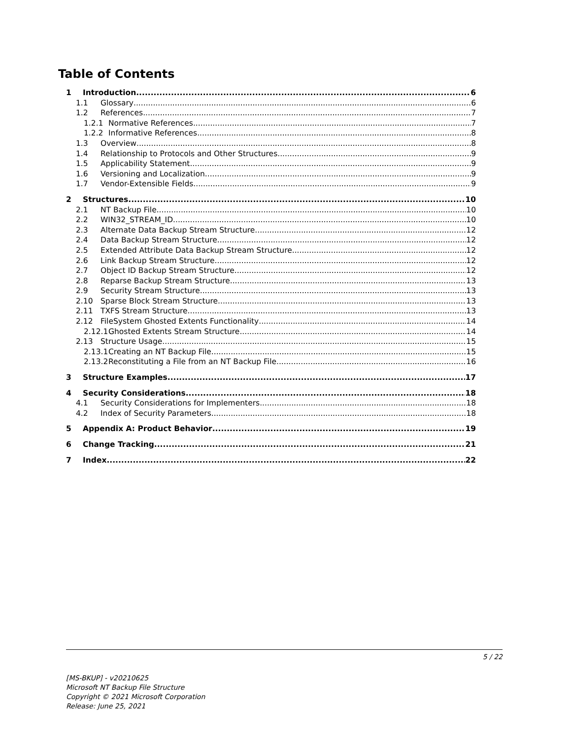Table of Contents
1 Introduction 6
1.1 Glossary 6
1.2 References 7
1.2.1 Normative References 7
1.2.2 Informative References 8
1.3 Overview 8
1.4 Relationship to Protocols and Other Structures 9
1.5 Applicability Statement 9
1.6 Versioning and Localization 9
1.7 Vendor-Extensible Fields 9
2 Structures 10
2.1 NT Backup File 10
2.2 WIN32_STREAM_ID 10
2.3 Alternate Data Backup Stream Structure 12
2.4 Data Backup Stream Structure 12
2.5 Extended Attribute Data Backup Stream Structure 12
2.6 Link Backup Stream Structure 12
2.7 Object ID Backup Stream Structure 12
2.8 Reparse Backup Stream Structure 13
2.9 Security Stream Structure 13
2.10 Sparse Block Stream Structure 13
2.11 TXFS Stream Structure 13
2.12 FileSystem Ghosted Extents Functionality 14
2.12.1 Ghosted Extents Stream Structure 14
2.13 Structure Usage 15
2.13.1 Creating an NT Backup File 15
2.13.2 Reconstituting a File from an NT Backup File 16
3 Structure Examples 17
4 Security Considerations 18
4.1 Security Considerations for Implementers 18
4.2 Index of Security Parameters 18
5 Appendix A: Product Behavior 19
6 Change Tracking 21
7 Index 22
5 / 22
[MS-BKUP] - v20210625
Microsoft NT Backup File Structure
Copyright © 2021 Microsoft Corporation
Release: June 25, 2021